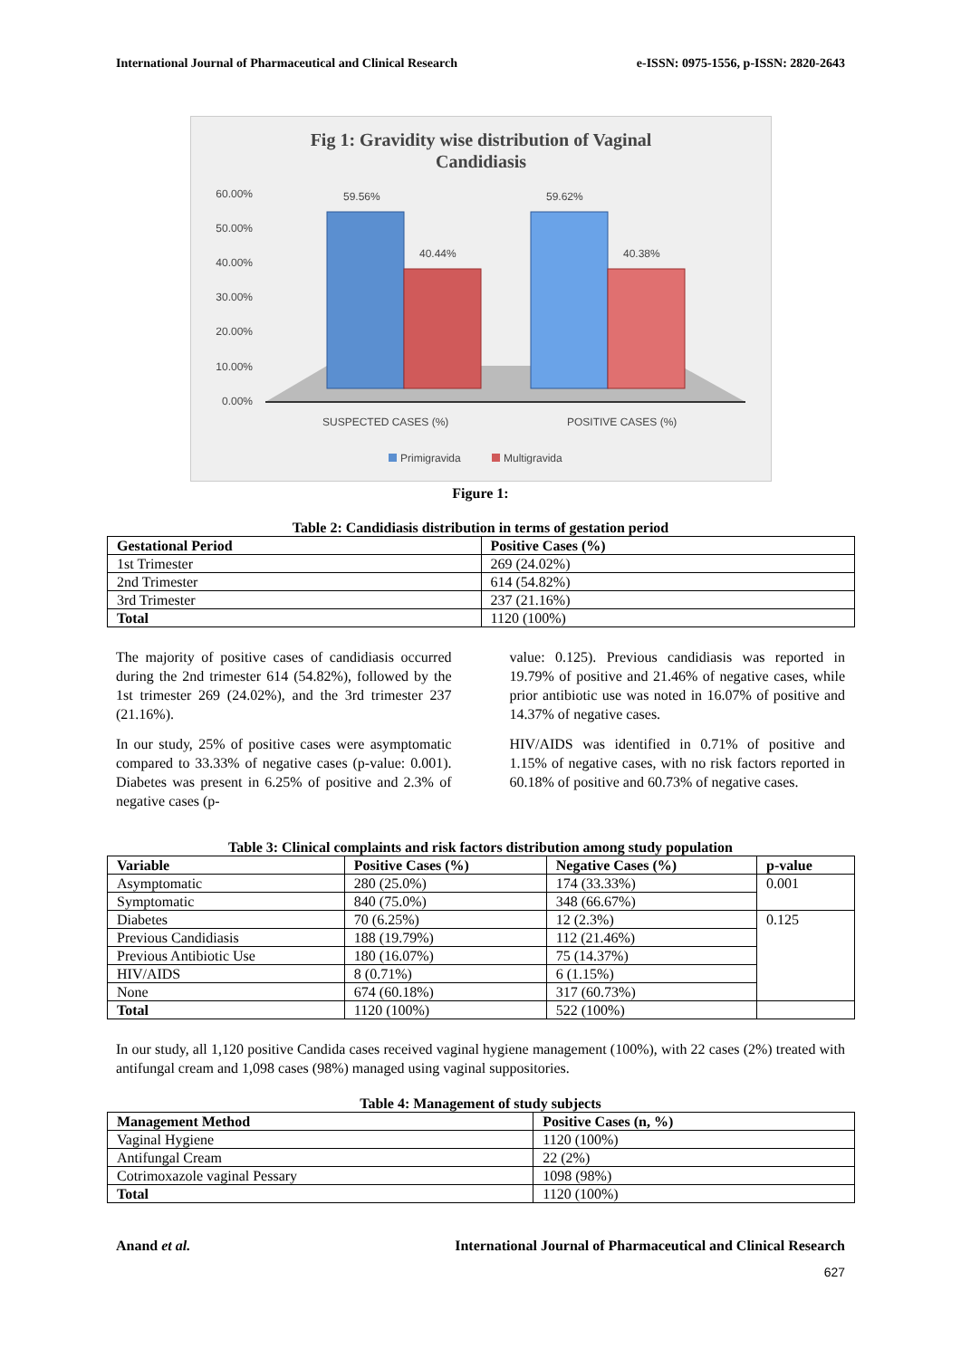International Journal of Pharmaceutical and Clinical Research e-ISSN: 0975-1556, p-ISSN: 2820-2643
Fig 1: Gravidity wise distribution of Vaginal
Candidiasis
60.00%
50.00%
40.00%
30.00%
20.00%
10.00%
0.00%
59.56%
40.44%
59.62%
40.38%
SUSPECTED CASES (%)
POSITIVE CASES (%)
Primigravida
Multigravida
Figure 1:
Table 2: Candidiasis distribution in terms of gestation period
| Gestational Period | Positive Cases (%) |
| --- | --- |
| 1st Trimester | 269 (24.02%) |
| 2nd Trimester | 614 (54.82%) |
| 3rd Trimester | 237 (21.16%) |
| Total | 1120 (100%) |
The majority of positive cases of candidiasis occurred during the 2nd trimester 614 (54.82%), followed by the 1st trimester 269 (24.02%), and the 3rd trimester 237 (21.16%).
In our study, 25% of positive cases were asymptomatic compared to 33.33% of negative cases (p-value: 0.001). Diabetes was present in 6.25% of positive and 2.3% of negative cases (p-
value: 0.125). Previous candidiasis was reported in 19.79% of positive and 21.46% of negative cases, while prior antibiotic use was noted in 16.07% of positive and 14.37% of negative cases.
HIV/AIDS was identified in 0.71% of positive and 1.15% of negative cases, with no risk factors reported in 60.18% of positive and 60.73% of negative cases.
Table 3: Clinical complaints and risk factors distribution among study population
| Variable | Positive Cases (%) | Negative Cases (%) | p-value |
| --- | --- | --- | --- |
| Asymptomatic | 280 (25.0%) | 174 (33.33%) | 0.001 |
| Symptomatic | 840 (75.0%) | 348 (66.67%) | |
| Diabetes | 70 (6.25%) | 12 (2.3%) | 0.125 |
| Previous Candidiasis | 188 (19.79%) | 112 (21.46%) | |
| Previous Antibiotic Use | 180 (16.07%) | 75 (14.37%) | |
| HIV/AIDS | 8 (0.71%) | 6 (1.15%) | |
| None | 674 (60.18%) | 317 (60.73%) | |
| Total | 1120 (100%) | 522 (100%) | |
In our study, all 1,120 positive Candida cases received vaginal hygiene management (100%), with 22 cases (2%) treated with antifungal cream and 1,098 cases (98%) managed using vaginal suppositories.
Table 4: Management of study subjects
| Management Method | Positive Cases (n, %) |
| --- | --- |
| Vaginal Hygiene | 1120 (100%) |
| Antifungal Cream | 22 (2%) |
| Cotrimoxazole vaginal Pessary | 1098 (98%) |
| Total | 1120 (100%) |
Anand et al. International Journal of Pharmaceutical and Clinical Research
627